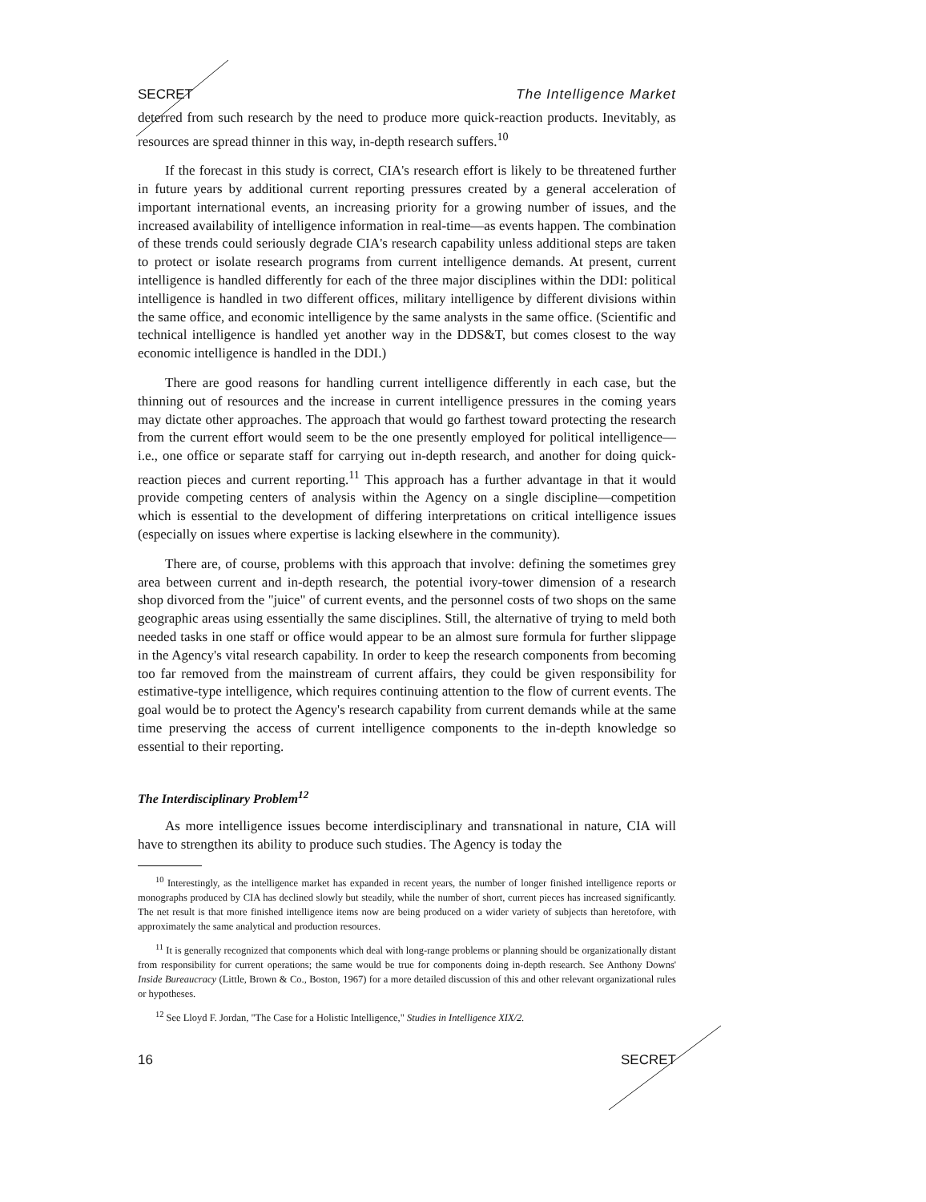SECRET The Intelligence Market
deterred from such research by the need to produce more quick-reaction products. Inevitably, as resources are spread thinner in this way, in-depth research suffers.<sup>10</sup>
If the forecast in this study is correct, CIA's research effort is likely to be threatened further in future years by additional current reporting pressures created by a general acceleration of important international events, an increasing priority for a growing number of issues, and the increased availability of intelligence information in real-time—as events happen. The combination of these trends could seriously degrade CIA's research capability unless additional steps are taken to protect or isolate research programs from current intelligence demands. At present, current intelligence is handled differently for each of the three major disciplines within the DDI: political intelligence is handled in two different offices, military intelligence by different divisions within the same office, and economic intelligence by the same analysts in the same office. (Scientific and technical intelligence is handled yet another way in the DDS&T, but comes closest to the way economic intelligence is handled in the DDI.)
There are good reasons for handling current intelligence differently in each case, but the thinning out of resources and the increase in current intelligence pressures in the coming years may dictate other approaches. The approach that would go farthest toward protecting the research from the current effort would seem to be the one presently employed for political intelligence—i.e., one office or separate staff for carrying out in-depth research, and another for doing quick-reaction pieces and current reporting.<sup>11</sup> This approach has a further advantage in that it would provide competing centers of analysis within the Agency on a single discipline—competition which is essential to the development of differing interpretations on critical intelligence issues (especially on issues where expertise is lacking elsewhere in the community).
There are, of course, problems with this approach that involve: defining the sometimes grey area between current and in-depth research, the potential ivory-tower dimension of a research shop divorced from the "juice" of current events, and the personnel costs of two shops on the same geographic areas using essentially the same disciplines. Still, the alternative of trying to meld both needed tasks in one staff or office would appear to be an almost sure formula for further slippage in the Agency's vital research capability. In order to keep the research components from becoming too far removed from the mainstream of current affairs, they could be given responsibility for estimative-type intelligence, which requires continuing attention to the flow of current events. The goal would be to protect the Agency's research capability from current demands while at the same time preserving the access of current intelligence components to the in-depth knowledge so essential to their reporting.
The Interdisciplinary Problem<sup>12</sup>
As more intelligence issues become interdisciplinary and transnational in nature, CIA will have to strengthen its ability to produce such studies. The Agency is today the
<sup>10</sup> Interestingly, as the intelligence market has expanded in recent years, the number of longer finished intelligence reports or monographs produced by CIA has declined slowly but steadily, while the number of short, current pieces has increased significantly. The net result is that more finished intelligence items now are being produced on a wider variety of subjects than heretofore, with approximately the same analytical and production resources.
<sup>11</sup> It is generally recognized that components which deal with long-range problems or planning should be organizationally distant from responsibility for current operations; the same would be true for components doing in-depth research. See Anthony Downs' Inside Bureaucracy (Little, Brown & Co., Boston, 1967) for a more detailed discussion of this and other relevant organizational rules or hypotheses.
<sup>12</sup> See Lloyd F. Jordan, "The Case for a Holistic Intelligence," Studies in Intelligence XIX/2.
16 SECRET